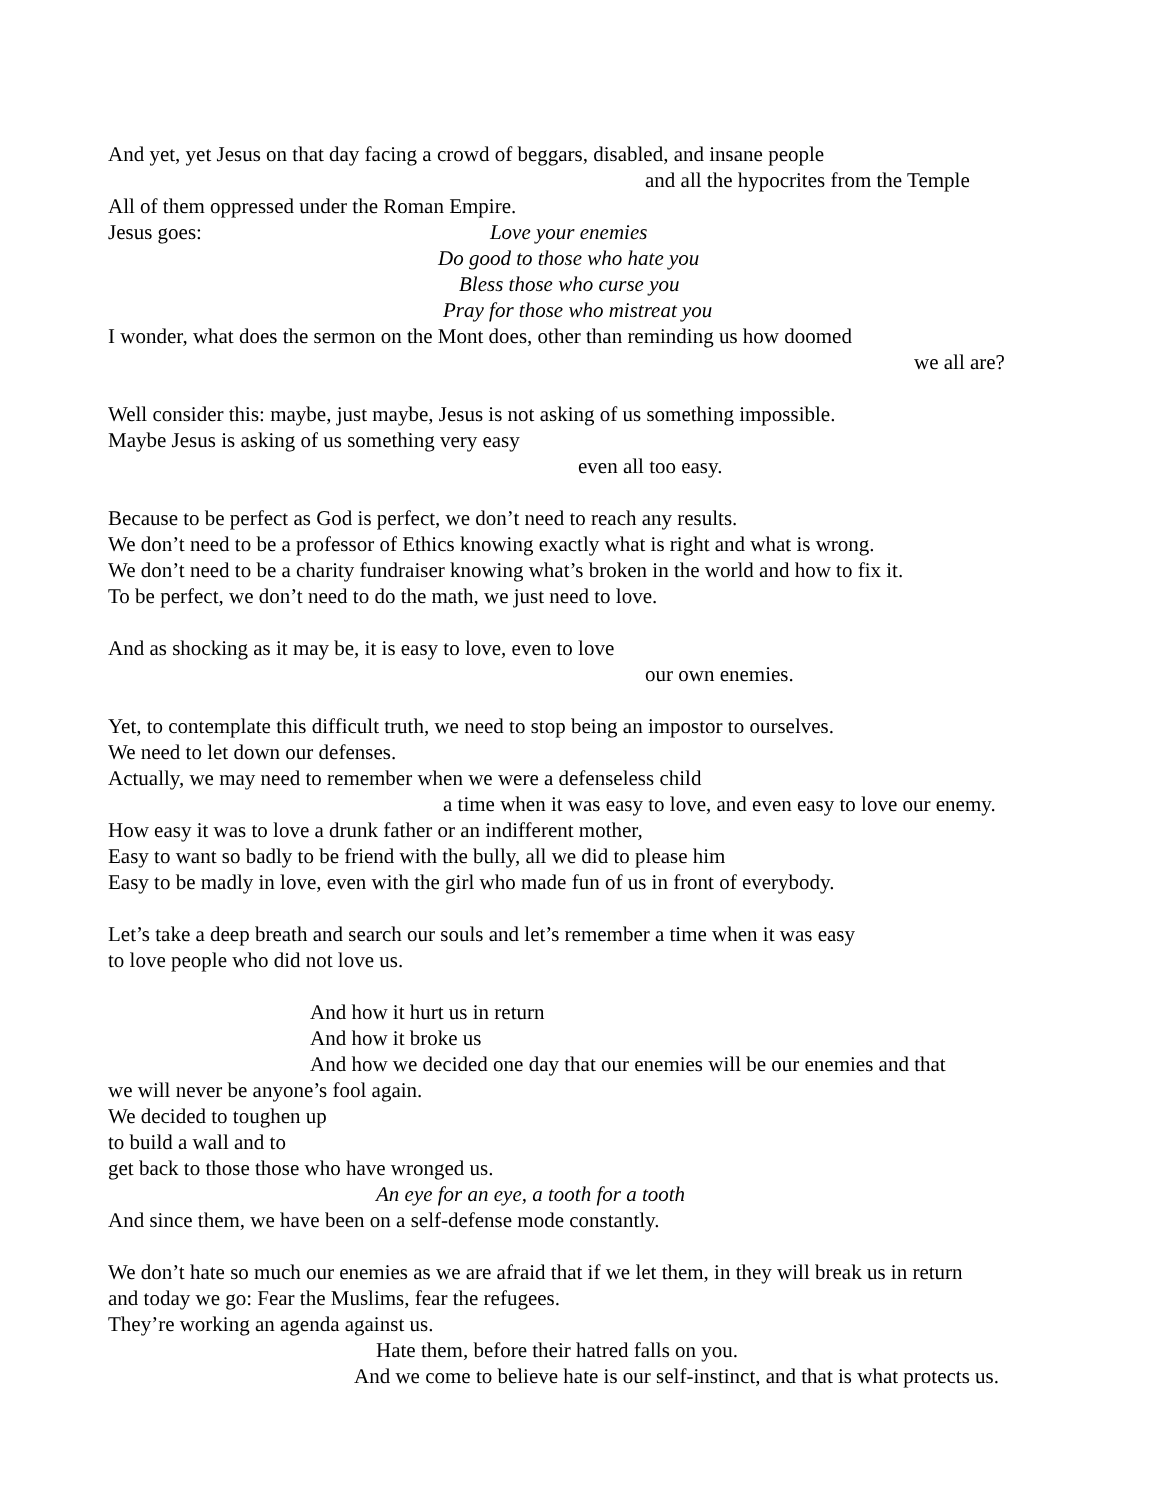And yet, yet Jesus on that day facing a crowd of beggars, disabled, and insane people
and all the hypocrites from the Temple
All of them oppressed under the Roman Empire.
Jesus goes: Love your enemies
Do good to those who hate you
Bless those who curse you
Pray for those who mistreat you
I wonder, what does the sermon on the Mont does, other than reminding us how doomed
we all are?
Well consider this: maybe, just maybe, Jesus is not asking of us something impossible.
Maybe Jesus is asking of us something very easy
even all too easy.
Because to be perfect as God is perfect, we don’t need to reach any results.
We don’t need to be a professor of Ethics knowing exactly what is right and what is wrong.
We don’t need to be a charity fundraiser knowing what’s broken in the world and how to fix it.
To be perfect, we don’t need to do the math, we just need to love.
And as shocking as it may be, it is easy to love, even to love
our own enemies.
Yet, to contemplate this difficult truth, we need to stop being an impostor to ourselves.
We need to let down our defenses.
Actually, we may need to remember when we were a defenseless child
a time when it was easy to love, and even easy to love our enemy.
How easy it was to love a drunk father or an indifferent mother,
Easy to want so badly to be friend with the bully, all we did to please him
Easy to be madly in love, even with the girl who made fun of us in front of everybody.
Let’s take a deep breath and search our souls and let’s remember a time when it was easy
to love people who did not love us.
And how it hurt us in return
And how it broke us
And how we decided one day that our enemies will be our enemies and that
we will never be anyone’s fool again.
We decided to toughen up
to build a wall and to
get back to those those who have wronged us.
An eye for an eye, a tooth for a tooth
And since them, we have been on a self-defense mode constantly.
We don’t hate so much our enemies as we are afraid that if we let them, in they will break us in return
and today we go: Fear the Muslims, fear the refugees.
They’re working an agenda against us.
Hate them, before their hatred falls on you.
And we come to believe hate is our self-instinct, and that is what protects us.